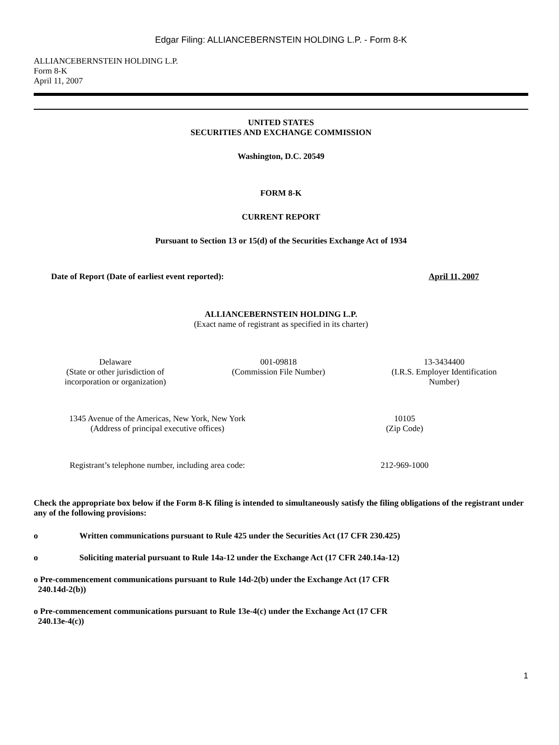Edgar Filing: ALLIANCEBERNSTEIN HOLDING L.P. - Form 8-K
ALLIANCEBERNSTEIN HOLDING L.P.
Form 8-K
April 11, 2007
UNITED STATES
SECURITIES AND EXCHANGE COMMISSION
Washington, D.C. 20549
FORM 8-K
CURRENT REPORT
Pursuant to Section 13 or 15(d) of the Securities Exchange Act of 1934
| Date of Report (Date of earliest event reported): | April 11, 2007 |
ALLIANCEBERNSTEIN HOLDING L.P.
(Exact name of registrant as specified in its charter)
| Delaware (State or other jurisdiction of incorporation or organization) | 001-09818 (Commission File Number) | 13-3434400 (I.R.S. Employer Identification Number) |
| 1345 Avenue of the Americas, New York, New York (Address of principal executive offices) | 10105 (Zip Code) |
| Registrant’s telephone number, including area code: | 212-969-1000 |
Check the appropriate box below if the Form 8-K filing is intended to simultaneously satisfy the filing obligations of the registrant under any of the following provisions:
o Written communications pursuant to Rule 425 under the Securities Act (17 CFR 230.425)
o Soliciting material pursuant to Rule 14a-12 under the Exchange Act (17 CFR 240.14a-12)
o Pre-commencement communications pursuant to Rule 14d-2(b) under the Exchange Act (17 CFR
240.14d-2(b))
o Pre-commencement communications pursuant to Rule 13e-4(c) under the Exchange Act (17 CFR
240.13e-4(c))
1